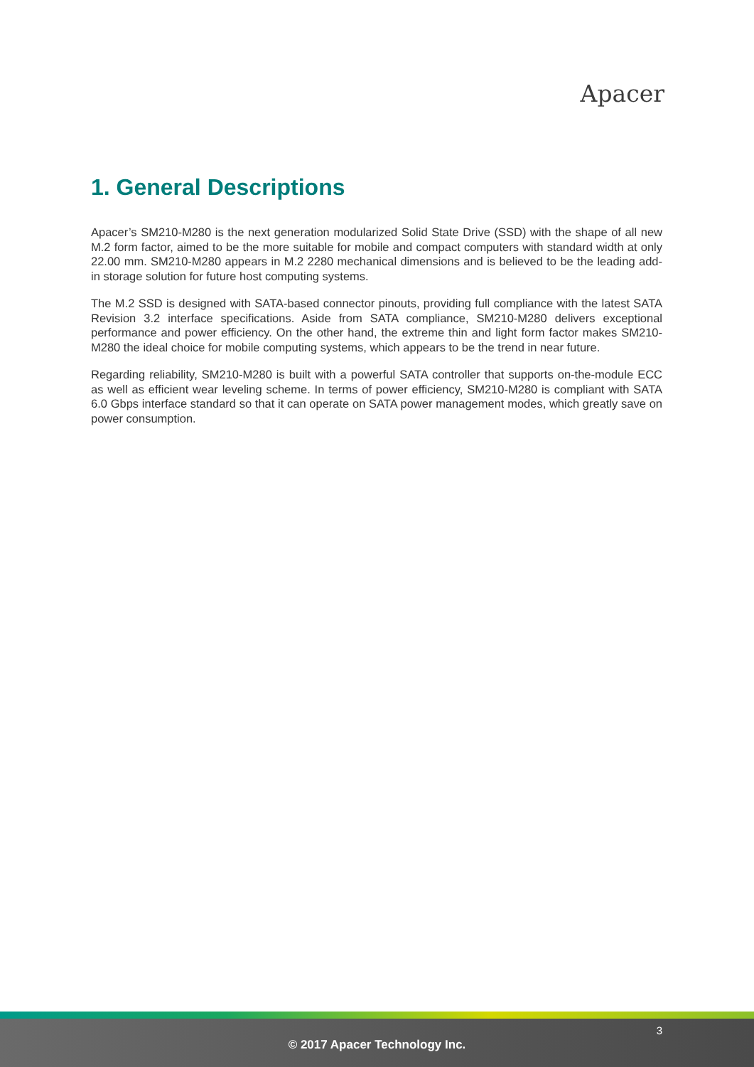Apacer
1. General Descriptions
Apacer’s SM210-M280 is the next generation modularized Solid State Drive (SSD) with the shape of all new M.2 form factor, aimed to be the more suitable for mobile and compact computers with standard width at only 22.00 mm. SM210-M280 appears in M.2 2280 mechanical dimensions and is believed to be the leading add-in storage solution for future host computing systems.
The M.2 SSD is designed with SATA-based connector pinouts, providing full compliance with the latest SATA Revision 3.2 interface specifications. Aside from SATA compliance, SM210-M280 delivers exceptional performance and power efficiency. On the other hand, the extreme thin and light form factor makes SM210-M280 the ideal choice for mobile computing systems, which appears to be the trend in near future.
Regarding reliability, SM210-M280 is built with a powerful SATA controller that supports on-the-module ECC as well as efficient wear leveling scheme. In terms of power efficiency, SM210-M280 is compliant with SATA 6.0 Gbps interface standard so that it can operate on SATA power management modes, which greatly save on power consumption.
3
© 2017 Apacer Technology Inc.